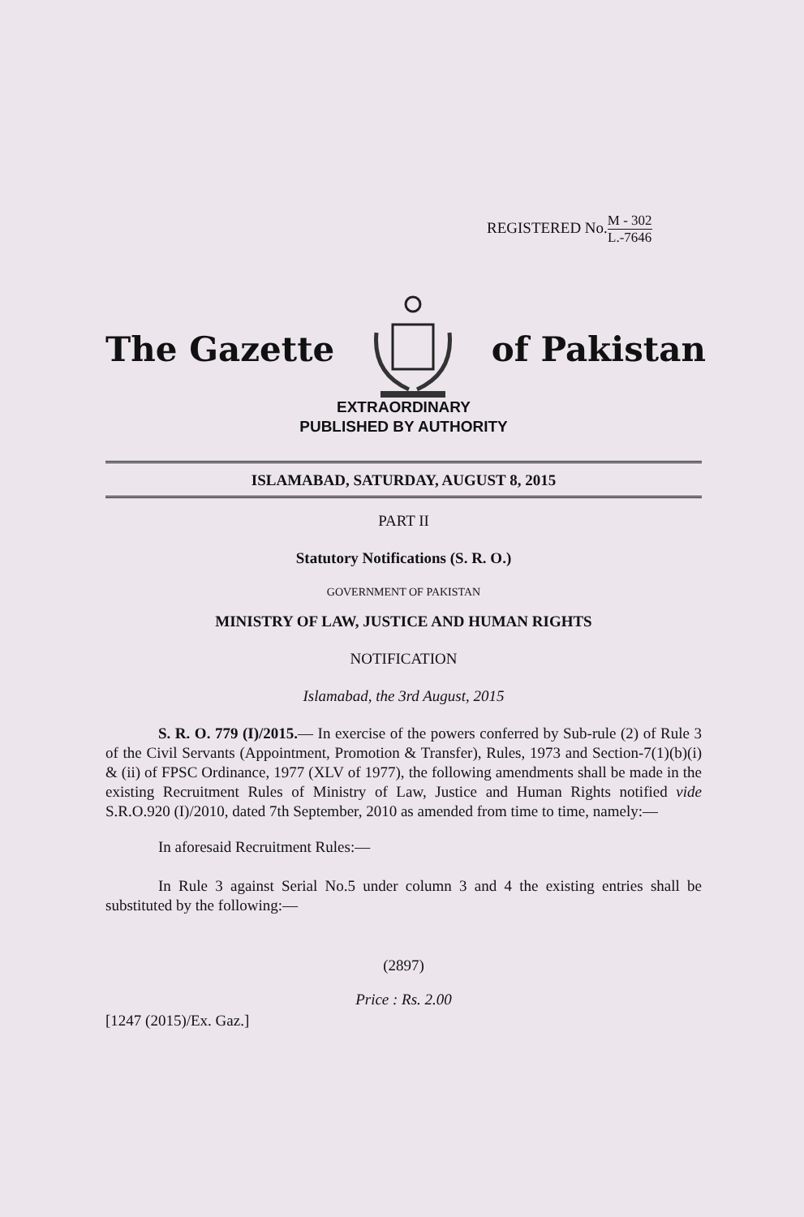REGISTERED No.M - 302 L.-7646
The Gazette of Pakistan
EXTRAORDINARY
PUBLISHED BY AUTHORITY
ISLAMABAD, SATURDAY, AUGUST 8, 2015
PART II
Statutory Notifications (S. R. O.)
GOVERNMENT OF PAKISTAN
MINISTRY OF LAW, JUSTICE AND HUMAN RIGHTS
NOTIFICATION
Islamabad, the 3rd August, 2015
S. R. O. 779 (I)/2015.— In exercise of the powers conferred by Sub-rule (2) of Rule 3 of the Civil Servants (Appointment, Promotion & Transfer), Rules, 1973 and Section-7(1)(b)(i) & (ii) of FPSC Ordinance, 1977 (XLV of 1977), the following amendments shall be made in the existing Recruitment Rules of Ministry of Law, Justice and Human Rights notified vide S.R.O.920 (I)/2010, dated 7th September, 2010 as amended from time to time, namely:—
In aforesaid Recruitment Rules:—
In Rule 3 against Serial No.5 under column 3 and 4 the existing entries shall be substituted by the following:—
(2897)
Price : Rs. 2.00
[1247 (2015)/Ex. Gaz.]